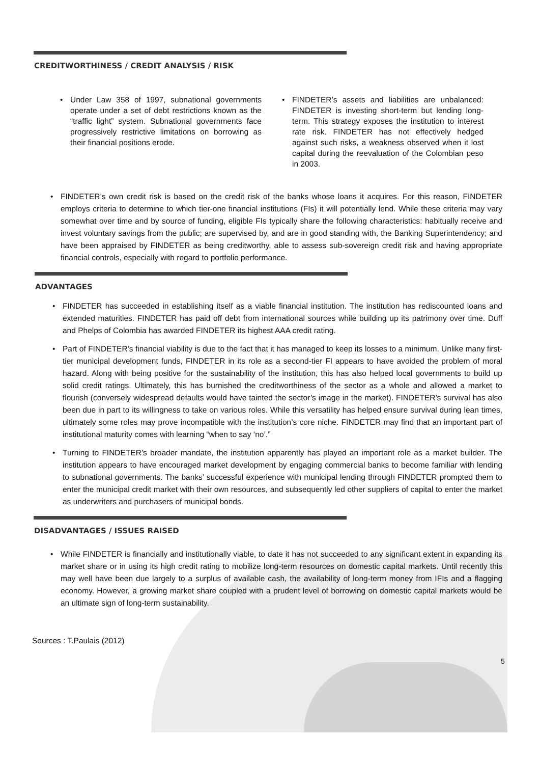CREDITWORTHINESS / CREDIT ANALYSIS / RISK
• Under Law 358 of 1997, subnational governments operate under a set of debt restrictions known as the “traffic light” system. Subnational governments face progressively restrictive limitations on borrowing as their financial positions erode.
• FINDETER’s assets and liabilities are unbalanced: FINDETER is investing short-term but lending long-term. This strategy exposes the institution to interest rate risk. FINDETER has not effectively hedged against such risks, a weakness observed when it lost capital during the reevaluation of the Colombian peso in 2003.
• FINDETER’s own credit risk is based on the credit risk of the banks whose loans it acquires. For this reason, FINDETER employs criteria to determine to which tier-one financial institutions (FIs) it will potentially lend. While these criteria may vary somewhat over time and by source of funding, eligible FIs typically share the following characteristics: habitually receive and invest voluntary savings from the public; are supervised by, and are in good standing with, the Banking Superintendency; and have been appraised by FINDETER as being creditworthy, able to assess sub-sovereign credit risk and having appropriate financial controls, especially with regard to portfolio performance.
ADVANTAGES
• FINDETER has succeeded in establishing itself as a viable financial institution. The institution has rediscounted loans and extended maturities. FINDETER has paid off debt from international sources while building up its patrimony over time. Duff and Phelps of Colombia has awarded FINDETER its highest AAA credit rating.
• Part of FINDETER’s financial viability is due to the fact that it has managed to keep its losses to a minimum. Unlike many first-tier municipal development funds, FINDETER in its role as a second-tier FI appears to have avoided the problem of moral hazard. Along with being positive for the sustainability of the institution, this has also helped local governments to build up solid credit ratings. Ultimately, this has burnished the creditworthiness of the sector as a whole and allowed a market to flourish (conversely widespread defaults would have tainted the sector’s image in the market). FINDETER’s survival has also been due in part to its willingness to take on various roles. While this versatility has helped ensure survival during lean times, ultimately some roles may prove incompatible with the institution’s core niche. FINDETER may find that an important part of institutional maturity comes with learning “when to say ‘no’.”
• Turning to FINDETER’s broader mandate, the institution apparently has played an important role as a market builder. The institution appears to have encouraged market development by engaging commercial banks to become familiar with lending to subnational governments. The banks’ successful experience with municipal lending through FINDETER prompted them to enter the municipal credit market with their own resources, and subsequently led other suppliers of capital to enter the market as underwriters and purchasers of municipal bonds.
DISADVANTAGES / ISSUES RAISED
• While FINDETER is financially and institutionally viable, to date it has not succeeded to any significant extent in expanding its market share or in using its high credit rating to mobilize long-term resources on domestic capital markets. Until recently this may well have been due largely to a surplus of available cash, the availability of long-term money from IFIs and a flagging economy. However, a growing market share coupled with a prudent level of borrowing on domestic capital markets would be an ultimate sign of long-term sustainability.
Sources : T.Paulais (2012)
5